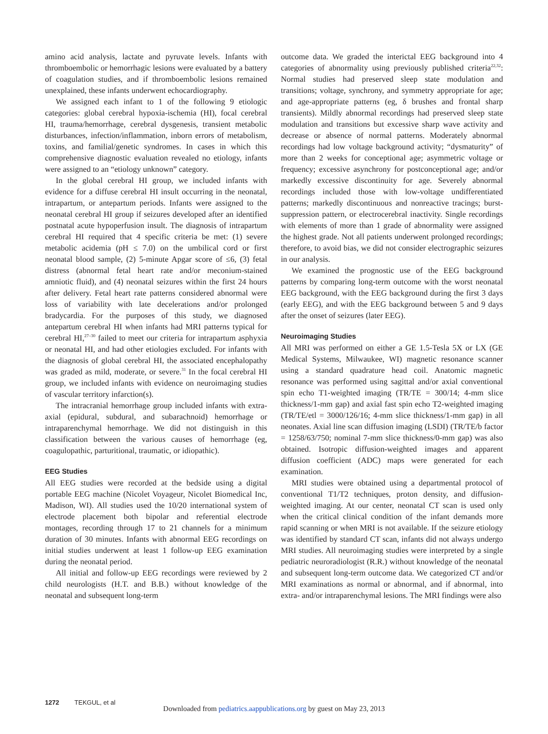amino acid analysis, lactate and pyruvate levels. Infants with thromboembolic or hemorrhagic lesions were evaluated by a battery of coagulation studies, and if thromboembolic lesions remained unexplained, these infants underwent echocardiography.
We assigned each infant to 1 of the following 9 etiologic categories: global cerebral hypoxia-ischemia (HI), focal cerebral HI, trauma/hemorrhage, cerebral dysgenesis, transient metabolic disturbances, infection/inflammation, inborn errors of metabolism, toxins, and familial/genetic syndromes. In cases in which this comprehensive diagnostic evaluation revealed no etiology, infants were assigned to an “etiology unknown” category.
In the global cerebral HI group, we included infants with evidence for a diffuse cerebral HI insult occurring in the neonatal, intrapartum, or antepartum periods. Infants were assigned to the neonatal cerebral HI group if seizures developed after an identified postnatal acute hypoperfusion insult. The diagnosis of intrapartum cerebral HI required that 4 specific criteria be met: (1) severe metabolic acidemia (pH ≤ 7.0) on the umbilical cord or first neonatal blood sample, (2) 5-minute Apgar score of ≤6, (3) fetal distress (abnormal fetal heart rate and/or meconium-stained amniotic fluid), and (4) neonatal seizures within the first 24 hours after delivery. Fetal heart rate patterns considered abnormal were loss of variability with late decelerations and/or prolonged bradycardia. For the purposes of this study, we diagnosed antepartum cerebral HI when infants had MRI patterns typical for cerebral HI,<sup>27–30</sup> failed to meet our criteria for intrapartum asphyxia or neonatal HI, and had other etiologies excluded. For infants with the diagnosis of global cerebral HI, the associated encephalopathy was graded as mild, moderate, or severe.<sup>31</sup> In the focal cerebral HI group, we included infants with evidence on neuroimaging studies of vascular territory infarction(s).
The intracranial hemorrhage group included infants with extra-axial (epidural, subdural, and subarachnoid) hemorrhage or intraparenchymal hemorrhage. We did not distinguish in this classification between the various causes of hemorrhage (eg, coagulopathic, parturitional, traumatic, or idiopathic).
EEG Studies
All EEG studies were recorded at the bedside using a digital portable EEG machine (Nicolet Voyageur, Nicolet Biomedical Inc, Madison, WI). All studies used the 10/20 international system of electrode placement both bipolar and referential electrode montages, recording through 17 to 21 channels for a minimum duration of 30 minutes. Infants with abnormal EEG recordings on initial studies underwent at least 1 follow-up EEG examination during the neonatal period.
All initial and follow-up EEG recordings were reviewed by 2 child neurologists (H.T. and B.B.) without knowledge of the neonatal and subsequent long-term
outcome data. We graded the interictal EEG background into 4 categories of abnormality using previously published criteria<sup>22,32</sup>: Normal studies had preserved sleep state modulation and transitions; voltage, synchrony, and symmetry appropriate for age; and age-appropriate patterns (eg, δ brushes and frontal sharp transients). Mildly abnormal recordings had preserved sleep state modulation and transitions but excessive sharp wave activity and decrease or absence of normal patterns. Moderately abnormal recordings had low voltage background activity; “dysmaturity” of more than 2 weeks for conceptional age; asymmetric voltage or frequency; excessive asynchrony for postconceptional age; and/or markedly excessive discontinuity for age. Severely abnormal recordings included those with low-voltage undifferentiated patterns; markedly discontinuous and nonreactive tracings; burst-suppression pattern, or electrocerebral inactivity. Single recordings with elements of more than 1 grade of abnormality were assigned the highest grade. Not all patients underwent prolonged recordings; therefore, to avoid bias, we did not consider electrographic seizures in our analysis.
We examined the prognostic use of the EEG background patterns by comparing long-term outcome with the worst neonatal EEG background, with the EEG background during the first 3 days (early EEG), and with the EEG background between 5 and 9 days after the onset of seizures (later EEG).
Neuroimaging Studies
All MRI was performed on either a GE 1.5-Tesla 5X or LX (GE Medical Systems, Milwaukee, WI) magnetic resonance scanner using a standard quadrature head coil. Anatomic magnetic resonance was performed using sagittal and/or axial conventional spin echo T1-weighted imaging (TR/TE = 300/14; 4-mm slice thickness/1-mm gap) and axial fast spin echo T2-weighted imaging (TR/TE/etl = 3000/126/16; 4-mm slice thickness/1-mm gap) in all neonates. Axial line scan diffusion imaging (LSDI) (TR/TE/b factor = 1258/63/750; nominal 7-mm slice thickness/0-mm gap) was also obtained. Isotropic diffusion-weighted images and apparent diffusion coefficient (ADC) maps were generated for each examination.
MRI studies were obtained using a departmental protocol of conventional T1/T2 techniques, proton density, and diffusion-weighted imaging. At our center, neonatal CT scan is used only when the critical clinical condition of the infant demands more rapid scanning or when MRI is not available. If the seizure etiology was identified by standard CT scan, infants did not always undergo MRI studies. All neuroimaging studies were interpreted by a single pediatric neuroradiologist (R.R.) without knowledge of the neonatal and subsequent long-term outcome data. We categorized CT and/or MRI examinations as normal or abnormal, and if abnormal, into extra- and/or intraparenchymal lesions. The MRI findings were also
1272 TEKGUL, et al
Downloaded from pediatrics.aappublications.org by guest on May 23, 2013